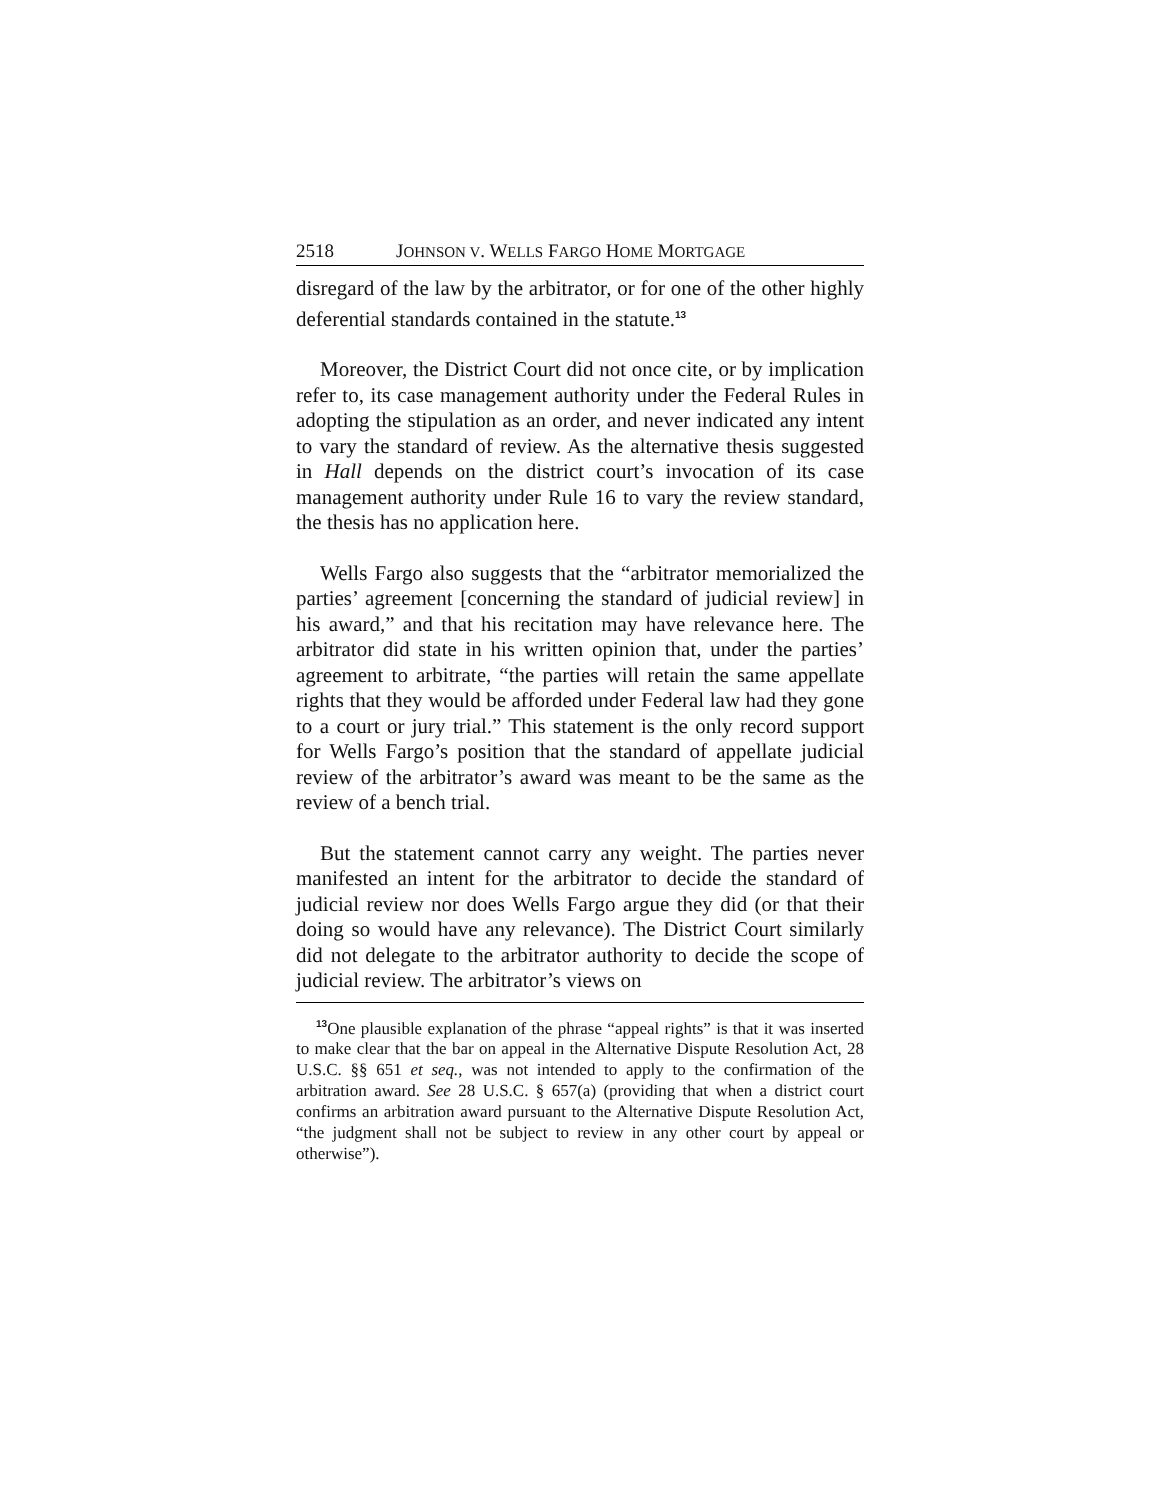2518 JOHNSON V. WELLS FARGO HOME MORTGAGE
disregard of the law by the arbitrator, or for one of the other highly deferential standards contained in the statute.<sup>13</sup>
Moreover, the District Court did not once cite, or by implication refer to, its case management authority under the Federal Rules in adopting the stipulation as an order, and never indicated any intent to vary the standard of review. As the alternative thesis suggested in Hall depends on the district court’s invocation of its case management authority under Rule 16 to vary the review standard, the thesis has no application here.
Wells Fargo also suggests that the “arbitrator memorialized the parties’ agreement [concerning the standard of judicial review] in his award,” and that his recitation may have relevance here. The arbitrator did state in his written opinion that, under the parties’ agreement to arbitrate, “the parties will retain the same appellate rights that they would be afforded under Federal law had they gone to a court or jury trial.” This statement is the only record support for Wells Fargo’s position that the standard of appellate judicial review of the arbitrator’s award was meant to be the same as the review of a bench trial.
But the statement cannot carry any weight. The parties never manifested an intent for the arbitrator to decide the standard of judicial review nor does Wells Fargo argue they did (or that their doing so would have any relevance). The District Court similarly did not delegate to the arbitrator authority to decide the scope of judicial review. The arbitrator’s views on
<sup>13</sup> One plausible explanation of the phrase “appeal rights” is that it was inserted to make clear that the bar on appeal in the Alternative Dispute Resolution Act, 28 U.S.C. §§ 651 et seq., was not intended to apply to the confirmation of the arbitration award. See 28 U.S.C. § 657(a) (providing that when a district court confirms an arbitration award pursuant to the Alternative Dispute Resolution Act, “the judgment shall not be subject to review in any other court by appeal or otherwise”).